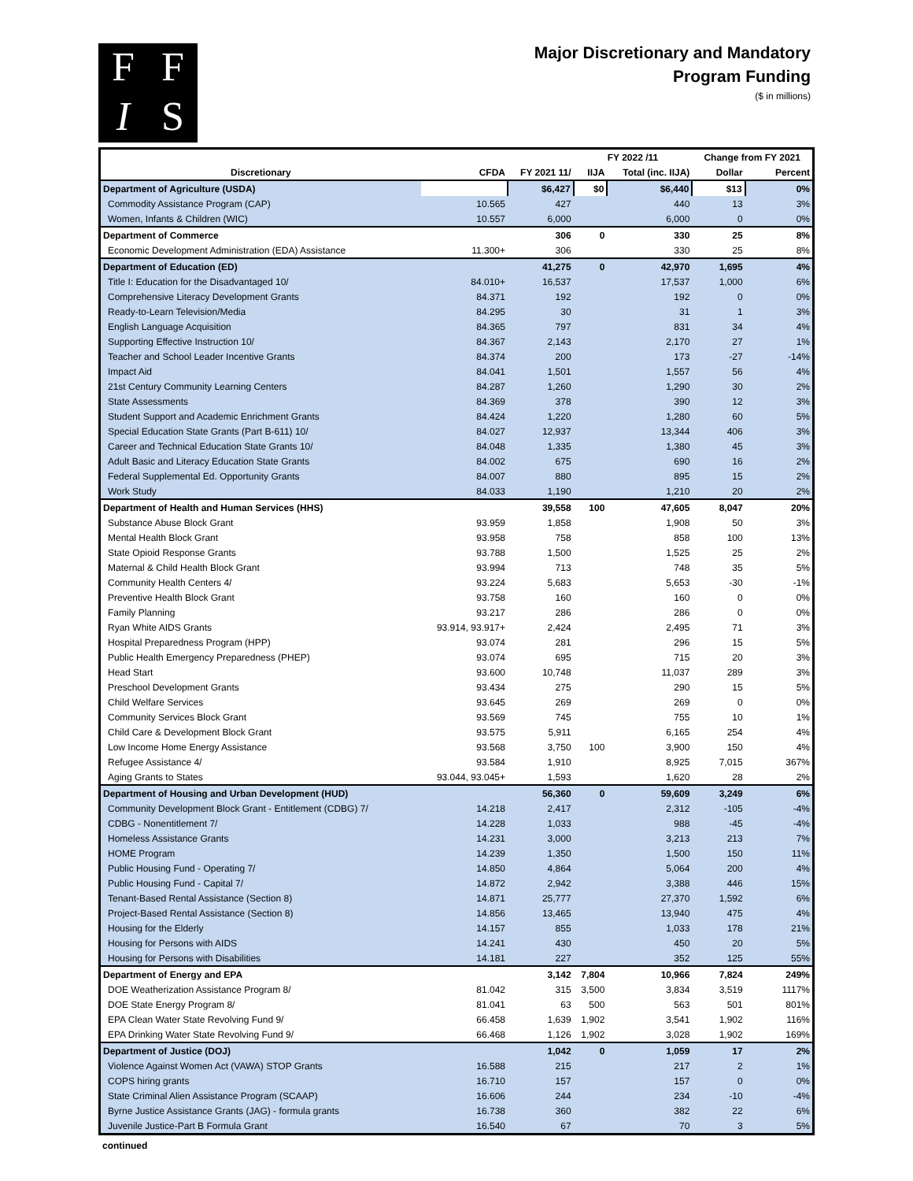F
F
I
S
Major Discretionary and Mandatory
Program Funding
($ in millions)
| | | | FY 2022 /11 | | Change from FY 2021 | |
| --- | --- | --- | --- | --- | --- | --- |
| Discretionary | CFDA | FY 2021 11/ | IIJA | Total (inc. IIJA) | Dollar | Percent |
| Department of Agriculture (USDA) | | $6,427 | $0 | $6,440 | $13 | 0% |
| Commodity Assistance Program (CAP) | 10.565 | 427 | | 440 | 13 | 3% |
| Women, Infants & Children (WIC) | 10.557 | 6,000 | | 6,000 | 0 | 0% |
| Department of Commerce | | 306 | 0 | 330 | 25 | 8% |
| Economic Development Administration (EDA) Assistance | 11.300+ | 306 | | 330 | 25 | 8% |
| Department of Education (ED) | | 41,275 | 0 | 42,970 | 1,695 | 4% |
| Title I: Education for the Disadvantaged 10/ | 84.010+ | 16,537 | | 17,537 | 1,000 | 6% |
| Comprehensive Literacy Development Grants | 84.371 | 192 | | 192 | 0 | 0% |
| Ready-to-Learn Television/Media | 84.295 | 30 | | 31 | 1 | 3% |
| English Language Acquisition | 84.365 | 797 | | 831 | 34 | 4% |
| Supporting Effective Instruction 10/ | 84.367 | 2,143 | | 2,170 | 27 | 1% |
| Teacher and School Leader Incentive Grants | 84.374 | 200 | | 173 | -27 | -14% |
| Impact Aid | 84.041 | 1,501 | | 1,557 | 56 | 4% |
| 21st Century Community Learning Centers | 84.287 | 1,260 | | 1,290 | 30 | 2% |
| State Assessments | 84.369 | 378 | | 390 | 12 | 3% |
| Student Support and Academic Enrichment Grants | 84.424 | 1,220 | | 1,280 | 60 | 5% |
| Special Education State Grants (Part B-611) 10/ | 84.027 | 12,937 | | 13,344 | 406 | 3% |
| Career and Technical Education State Grants 10/ | 84.048 | 1,335 | | 1,380 | 45 | 3% |
| Adult Basic and Literacy Education State Grants | 84.002 | 675 | | 690 | 16 | 2% |
| Federal Supplemental Ed. Opportunity Grants | 84.007 | 880 | | 895 | 15 | 2% |
| Work Study | 84.033 | 1,190 | | 1,210 | 20 | 2% |
| Department of Health and Human Services (HHS) | | 39,558 | 100 | 47,605 | 8,047 | 20% |
| Substance Abuse Block Grant | 93.959 | 1,858 | | 1,908 | 50 | 3% |
| Mental Health Block Grant | 93.958 | 758 | | 858 | 100 | 13% |
| State Opioid Response Grants | 93.788 | 1,500 | | 1,525 | 25 | 2% |
| Maternal & Child Health Block Grant | 93.994 | 713 | | 748 | 35 | 5% |
| Community Health Centers 4/ | 93.224 | 5,683 | | 5,653 | -30 | -1% |
| Preventive Health Block Grant | 93.758 | 160 | | 160 | 0 | 0% |
| Family Planning | 93.217 | 286 | | 286 | 0 | 0% |
| Ryan White AIDS Grants | 93.914, 93.917+ | 2,424 | | 2,495 | 71 | 3% |
| Hospital Preparedness Program (HPP) | 93.074 | 281 | | 296 | 15 | 5% |
| Public Health Emergency Preparedness (PHEP) | 93.074 | 695 | | 715 | 20 | 3% |
| Head Start | 93.600 | 10,748 | | 11,037 | 289 | 3% |
| Preschool Development Grants | 93.434 | 275 | | 290 | 15 | 5% |
| Child Welfare Services | 93.645 | 269 | | 269 | 0 | 0% |
| Community Services Block Grant | 93.569 | 745 | | 755 | 10 | 1% |
| Child Care & Development Block Grant | 93.575 | 5,911 | | 6,165 | 254 | 4% |
| Low Income Home Energy Assistance | 93.568 | 3,750 | 100 | 3,900 | 150 | 4% |
| Refugee Assistance 4/ | 93.584 | 1,910 | | 8,925 | 7,015 | 367% |
| Aging Grants to States | 93.044, 93.045+ | 1,593 | | 1,620 | 28 | 2% |
| Department of Housing and Urban Development (HUD) | | 56,360 | 0 | 59,609 | 3,249 | 6% |
| Community Development Block Grant - Entitlement (CDBG) 7/ | 14.218 | 2,417 | | 2,312 | -105 | -4% |
| CDBG - Nonentitlement 7/ | 14.228 | 1,033 | | 988 | -45 | -4% |
| Homeless Assistance Grants | 14.231 | 3,000 | | 3,213 | 213 | 7% |
| HOME Program | 14.239 | 1,350 | | 1,500 | 150 | 11% |
| Public Housing Fund - Operating 7/ | 14.850 | 4,864 | | 5,064 | 200 | 4% |
| Public Housing Fund - Capital 7/ | 14.872 | 2,942 | | 3,388 | 446 | 15% |
| Tenant-Based Rental Assistance (Section 8) | 14.871 | 25,777 | | 27,370 | 1,592 | 6% |
| Project-Based Rental Assistance (Section 8) | 14.856 | 13,465 | | 13,940 | 475 | 4% |
| Housing for the Elderly | 14.157 | 855 | | 1,033 | 178 | 21% |
| Housing for Persons with AIDS | 14.241 | 430 | | 450 | 20 | 5% |
| Housing for Persons with Disabilities | 14.181 | 227 | | 352 | 125 | 55% |
| Department of Energy and EPA | | 3,142 | 7,804 | 10,966 | 7,824 | 249% |
| DOE Weatherization Assistance Program 8/ | 81.042 | 315 | 3,500 | 3,834 | 3,519 | 1117% |
| DOE State Energy Program 8/ | 81.041 | 63 | 500 | 563 | 501 | 801% |
| EPA Clean Water State Revolving Fund 9/ | 66.458 | 1,639 | 1,902 | 3,541 | 1,902 | 116% |
| EPA Drinking Water State Revolving Fund 9/ | 66.468 | 1,126 | 1,902 | 3,028 | 1,902 | 169% |
| Department of Justice (DOJ) | | 1,042 | 0 | 1,059 | 17 | 2% |
| Violence Against Women Act (VAWA) STOP Grants | 16.588 | 215 | | 217 | 2 | 1% |
| COPS hiring grants | 16.710 | 157 | | 157 | 0 | 0% |
| State Criminal Alien Assistance Program (SCAAP) | 16.606 | 244 | | 234 | -10 | -4% |
| Byrne Justice Assistance Grants (JAG) - formula grants | 16.738 | 360 | | 382 | 22 | 6% |
| Juvenile Justice-Part B Formula Grant | 16.540 | 67 | | 70 | 3 | 5% |
continued